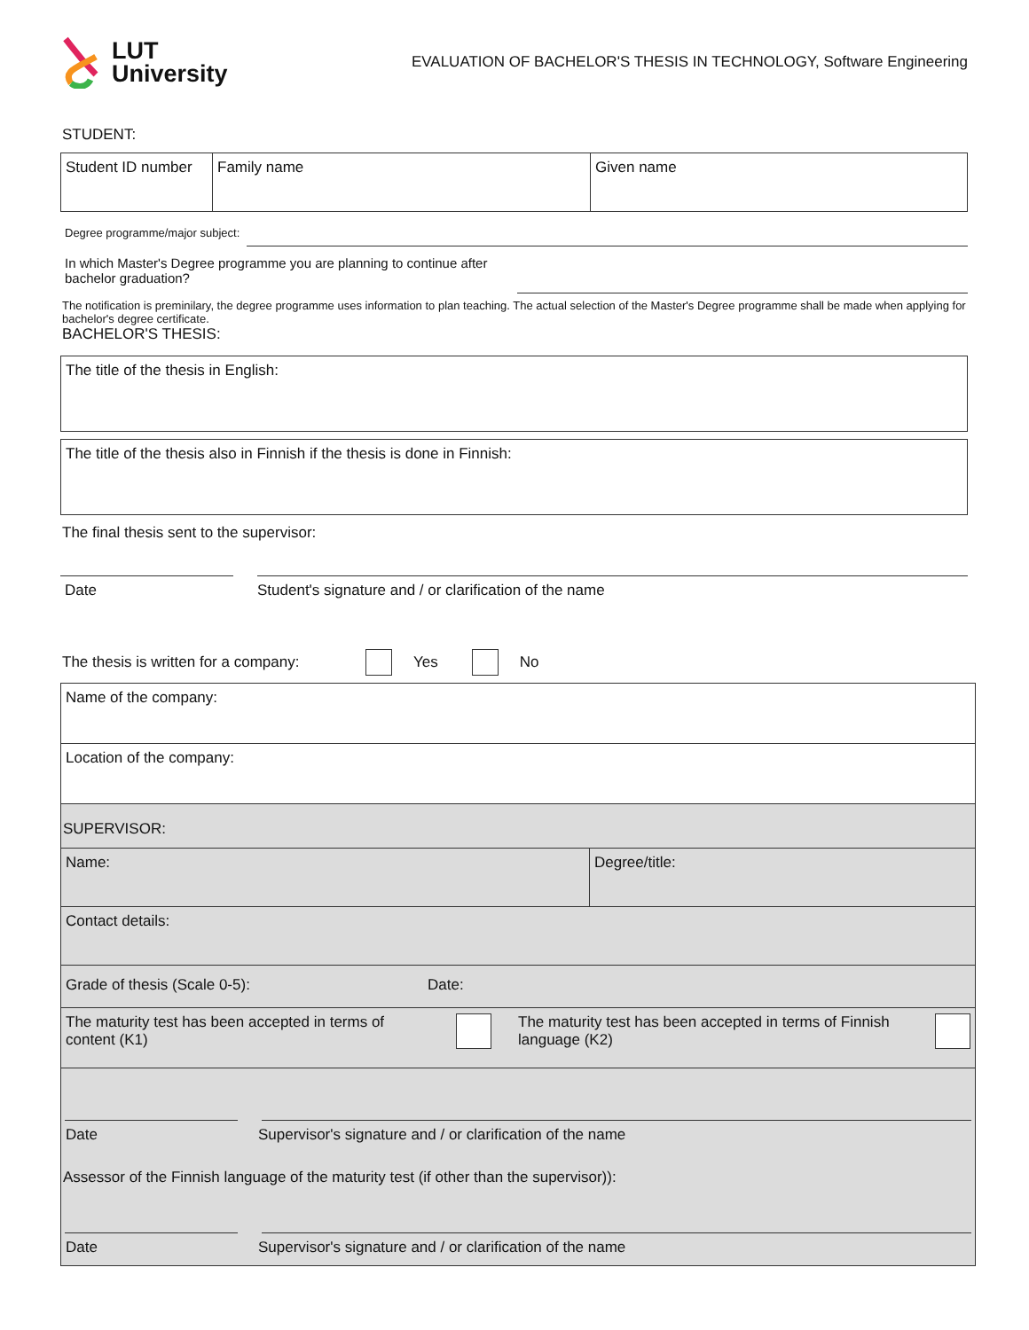LUT
University
EVALUATION OF BACHELOR'S THESIS IN TECHNOLOGY, Software Engineering
STUDENT:
| Student ID number | Family name | Given name |
Degree programme/major subject:
In which Master's Degree programme you are planning to continue after bachelor graduation?
The notification is preminilary, the degree programme uses information to plan teaching. The actual selection of the Master's Degree programme shall be made when applying for bachelor's degree certificate.
BACHELOR'S THESIS:
| The title of the thesis in English: |
| The title of the thesis also in Finnish if the thesis is done in Finnish: |
The final thesis sent to the supervisor:
Date Student's signature and / or clarification of the name
The thesis is written for a company: Yes No
| Name of the company: | |
| Location of the company: | |
| SUPERVISOR: | |
| Name: | Degree/title: |
| Contact details: | |
| Grade of thesis (Scale 0-5): Date: | |
| The maturity test has been accepted in terms of content (K1) The maturity test has been accepted in terms of Finnish language (K2) | |
| Date Supervisor's signature and / or clarification of the name Assessor of the Finnish language of the maturity test (if other than the supervisor)): Date Supervisor's signature and / or clarification of the name | |